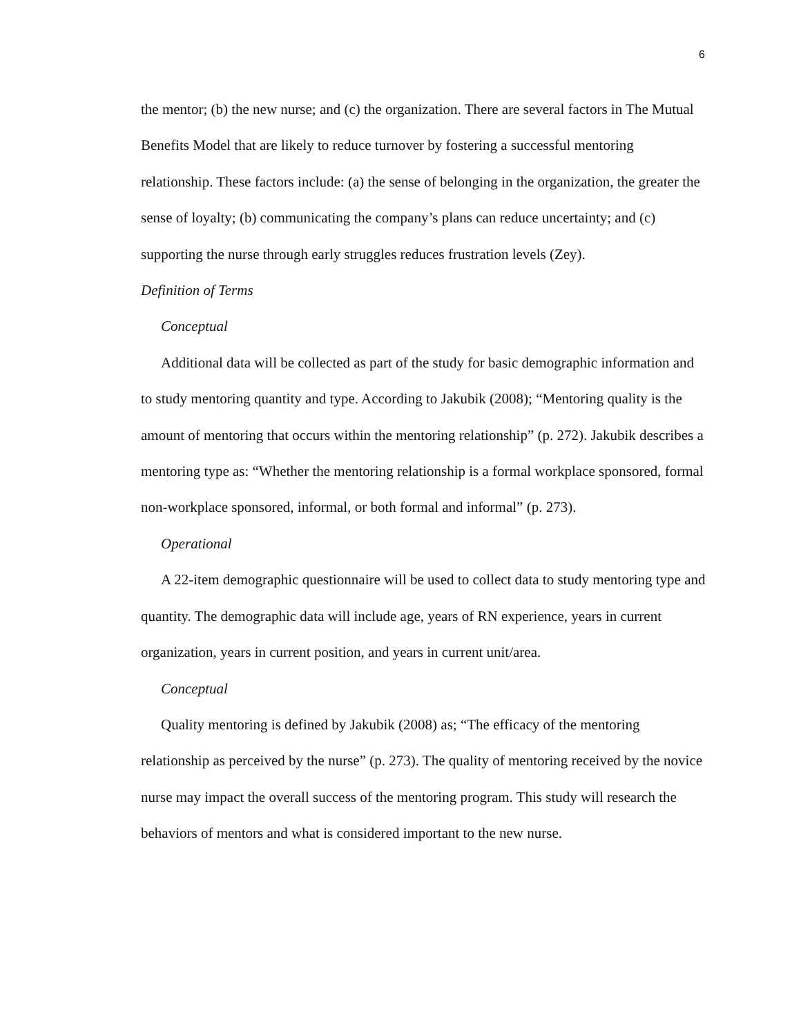6
the mentor; (b) the new nurse; and (c) the organization. There are several factors in The Mutual Benefits Model that are likely to reduce turnover by fostering a successful mentoring relationship. These factors include: (a) the sense of belonging in the organization, the greater the sense of loyalty; (b) communicating the company’s plans can reduce uncertainty; and (c) supporting the nurse through early struggles reduces frustration levels (Zey).
Definition of Terms
Conceptual
Additional data will be collected as part of the study for basic demographic information and to study mentoring quantity and type. According to Jakubik (2008); “Mentoring quality is the amount of mentoring that occurs within the mentoring relationship” (p. 272). Jakubik describes a mentoring type as: “Whether the mentoring relationship is a formal workplace sponsored, formal non-workplace sponsored, informal, or both formal and informal” (p. 273).
Operational
A 22-item demographic questionnaire will be used to collect data to study mentoring type and quantity. The demographic data will include age, years of RN experience, years in current organization, years in current position, and years in current unit/area.
Conceptual
Quality mentoring is defined by Jakubik (2008) as; “The efficacy of the mentoring relationship as perceived by the nurse” (p. 273). The quality of mentoring received by the novice nurse may impact the overall success of the mentoring program. This study will research the behaviors of mentors and what is considered important to the new nurse.